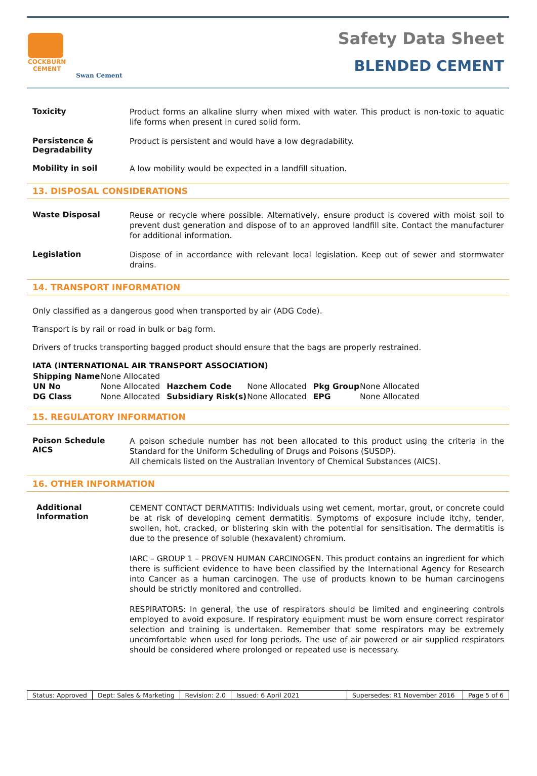COCKBURN
CEMENT
Swan Cement
Safety Data Sheet
BLENDED CEMENT
Toxicity
Product forms an alkaline slurry when mixed with water. This product is non-toxic to aquatic life forms when present in cured solid form.
Persistence & Degradability
Product is persistent and would have a low degradability.
Mobility in soil
A low mobility would be expected in a landfill situation.
13. DISPOSAL CONSIDERATIONS
Waste Disposal
Reuse or recycle where possible. Alternatively, ensure product is covered with moist soil to prevent dust generation and dispose of to an approved landfill site. Contact the manufacturer for additional information.
Legislation
Dispose of in accordance with relevant local legislation. Keep out of sewer and stormwater drains.
14. TRANSPORT INFORMATION
Only classified as a dangerous good when transported by air (ADG Code).
Transport is by rail or road in bulk or bag form.
Drivers of trucks transporting bagged product should ensure that the bags are properly restrained.
IATA (INTERNATIONAL AIR TRANSPORT ASSOCIATION)
| Shipping Name | None Allocated | | | | |
| UN No | None Allocated | Hazchem Code | None Allocated | Pkg Group | None Allocated |
| DG Class | None Allocated | Subsidiary Risk(s) | None Allocated | EPG | None Allocated |
15. REGULATORY INFORMATION
Poison Schedule
AICS
A poison schedule number has not been allocated to this product using the criteria in the Standard for the Uniform Scheduling of Drugs and Poisons (SUSDP).
All chemicals listed on the Australian Inventory of Chemical Substances (AICS).
16. OTHER INFORMATION
Additional Information
CEMENT CONTACT DERMATITIS: Individuals using wet cement, mortar, grout, or concrete could be at risk of developing cement dermatitis. Symptoms of exposure include itchy, tender, swollen, hot, cracked, or blistering skin with the potential for sensitisation. The dermatitis is due to the presence of soluble (hexavalent) chromium.
IARC – GROUP 1 – PROVEN HUMAN CARCINOGEN. This product contains an ingredient for which there is sufficient evidence to have been classified by the International Agency for Research into Cancer as a human carcinogen. The use of products known to be human carcinogens should be strictly monitored and controlled.
RESPIRATORS: In general, the use of respirators should be limited and engineering controls employed to avoid exposure. If respiratory equipment must be worn ensure correct respirator selection and training is undertaken. Remember that some respirators may be extremely uncomfortable when used for long periods. The use of air powered or air supplied respirators should be considered where prolonged or repeated use is necessary.
Status: Approved Dept: Sales & Marketing Revision: 2.0 Issued: 6 April 2021 Supersedes: R1 November 2016 Page 5 of 6